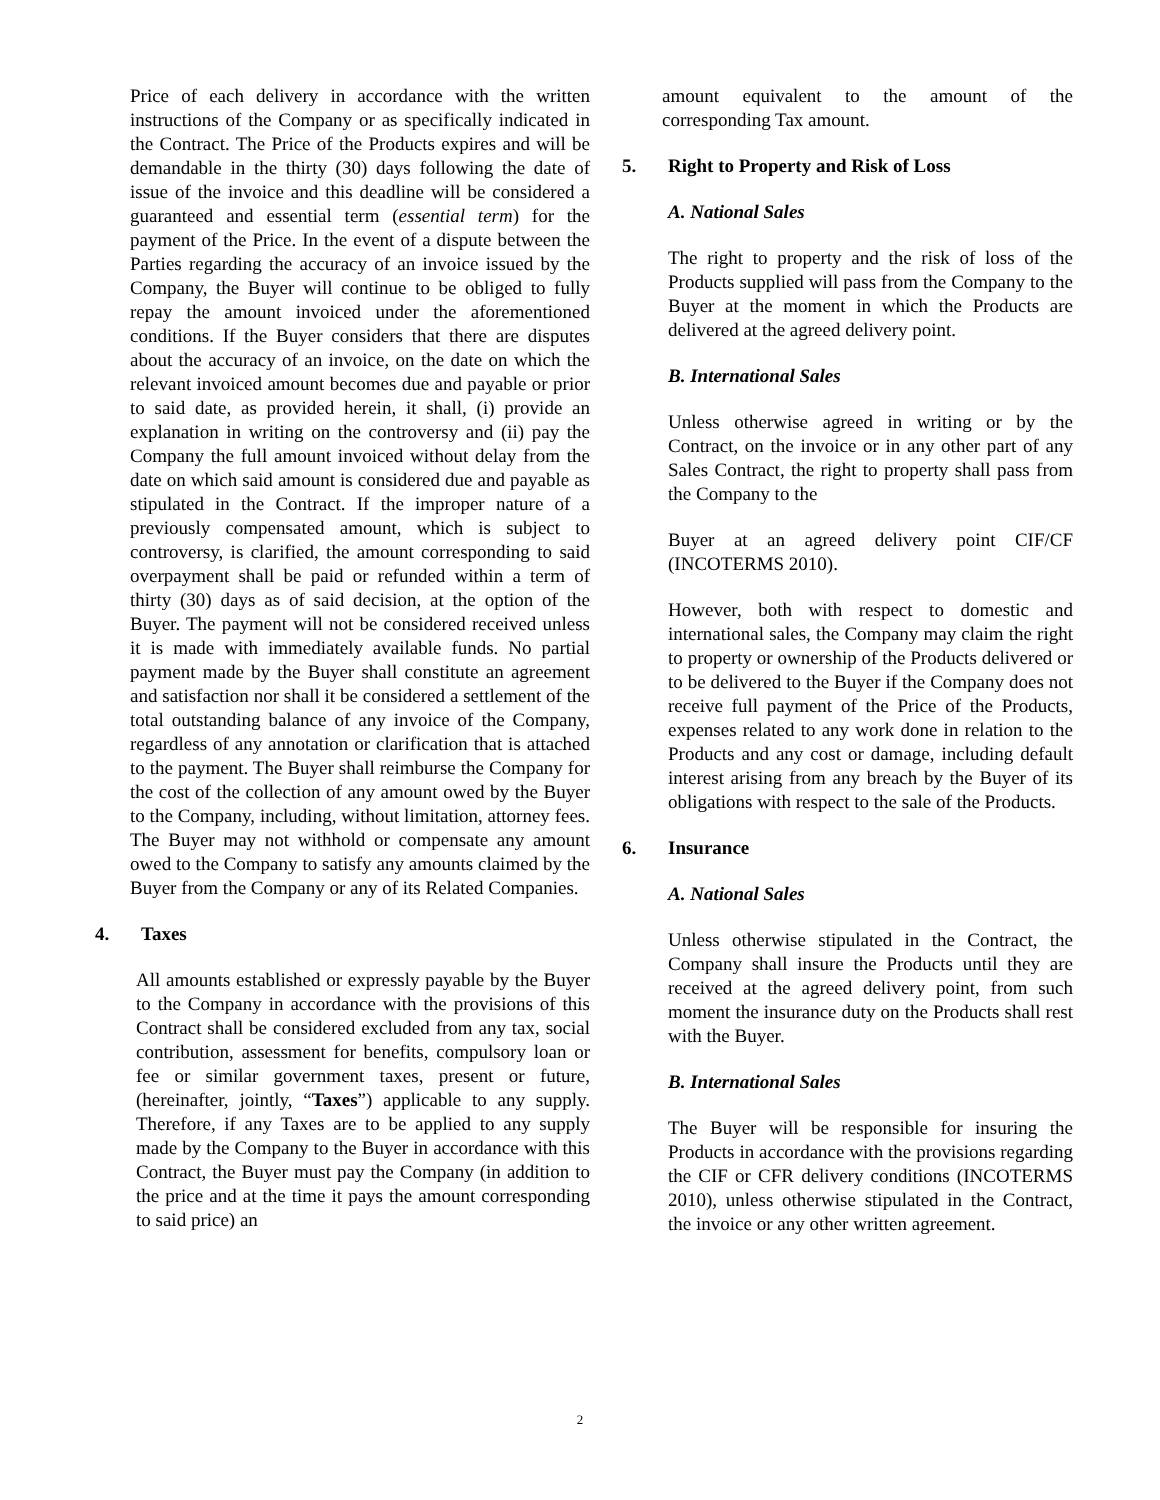Price of each delivery in accordance with the written instructions of the Company or as specifically indicated in the Contract. The Price of the Products expires and will be demandable in the thirty (30) days following the date of issue of the invoice and this deadline will be considered a guaranteed and essential term (essential term) for the payment of the Price. In the event of a dispute between the Parties regarding the accuracy of an invoice issued by the Company, the Buyer will continue to be obliged to fully repay the amount invoiced under the aforementioned conditions. If the Buyer considers that there are disputes about the accuracy of an invoice, on the date on which the relevant invoiced amount becomes due and payable or prior to said date, as provided herein, it shall, (i) provide an explanation in writing on the controversy and (ii) pay the Company the full amount invoiced without delay from the date on which said amount is considered due and payable as stipulated in the Contract. If the improper nature of a previously compensated amount, which is subject to controversy, is clarified, the amount corresponding to said overpayment shall be paid or refunded within a term of thirty (30) days as of said decision, at the option of the Buyer. The payment will not be considered received unless it is made with immediately available funds. No partial payment made by the Buyer shall constitute an agreement and satisfaction nor shall it be considered a settlement of the total outstanding balance of any invoice of the Company, regardless of any annotation or clarification that is attached to the payment. The Buyer shall reimburse the Company for the cost of the collection of any amount owed by the Buyer to the Company, including, without limitation, attorney fees. The Buyer may not withhold or compensate any amount owed to the Company to satisfy any amounts claimed by the Buyer from the Company or any of its Related Companies.
4. Taxes
All amounts established or expressly payable by the Buyer to the Company in accordance with the provisions of this Contract shall be considered excluded from any tax, social contribution, assessment for benefits, compulsory loan or fee or similar government taxes, present or future, (hereinafter, jointly, “Taxes”) applicable to any supply. Therefore, if any Taxes are to be applied to any supply made by the Company to the Buyer in accordance with this Contract, the Buyer must pay the Company (in addition to the price and at the time it pays the amount corresponding to said price) an
amount equivalent to the amount of the corresponding Tax amount.
5. Right to Property and Risk of Loss
A. National Sales
The right to property and the risk of loss of the Products supplied will pass from the Company to the Buyer at the moment in which the Products are delivered at the agreed delivery point.
B. International Sales
Unless otherwise agreed in writing or by the Contract, on the invoice or in any other part of any Sales Contract, the right to property shall pass from the Company to the
Buyer at an agreed delivery point CIF/CF (INCOTERMS 2010).
However, both with respect to domestic and international sales, the Company may claim the right to property or ownership of the Products delivered or to be delivered to the Buyer if the Company does not receive full payment of the Price of the Products, expenses related to any work done in relation to the Products and any cost or damage, including default interest arising from any breach by the Buyer of its obligations with respect to the sale of the Products.
6. Insurance
A. National Sales
Unless otherwise stipulated in the Contract, the Company shall insure the Products until they are received at the agreed delivery point, from such moment the insurance duty on the Products shall rest with the Buyer.
B. International Sales
The Buyer will be responsible for insuring the Products in accordance with the provisions regarding the CIF or CFR delivery conditions (INCOTERMS 2010), unless otherwise stipulated in the Contract, the invoice or any other written agreement.
2